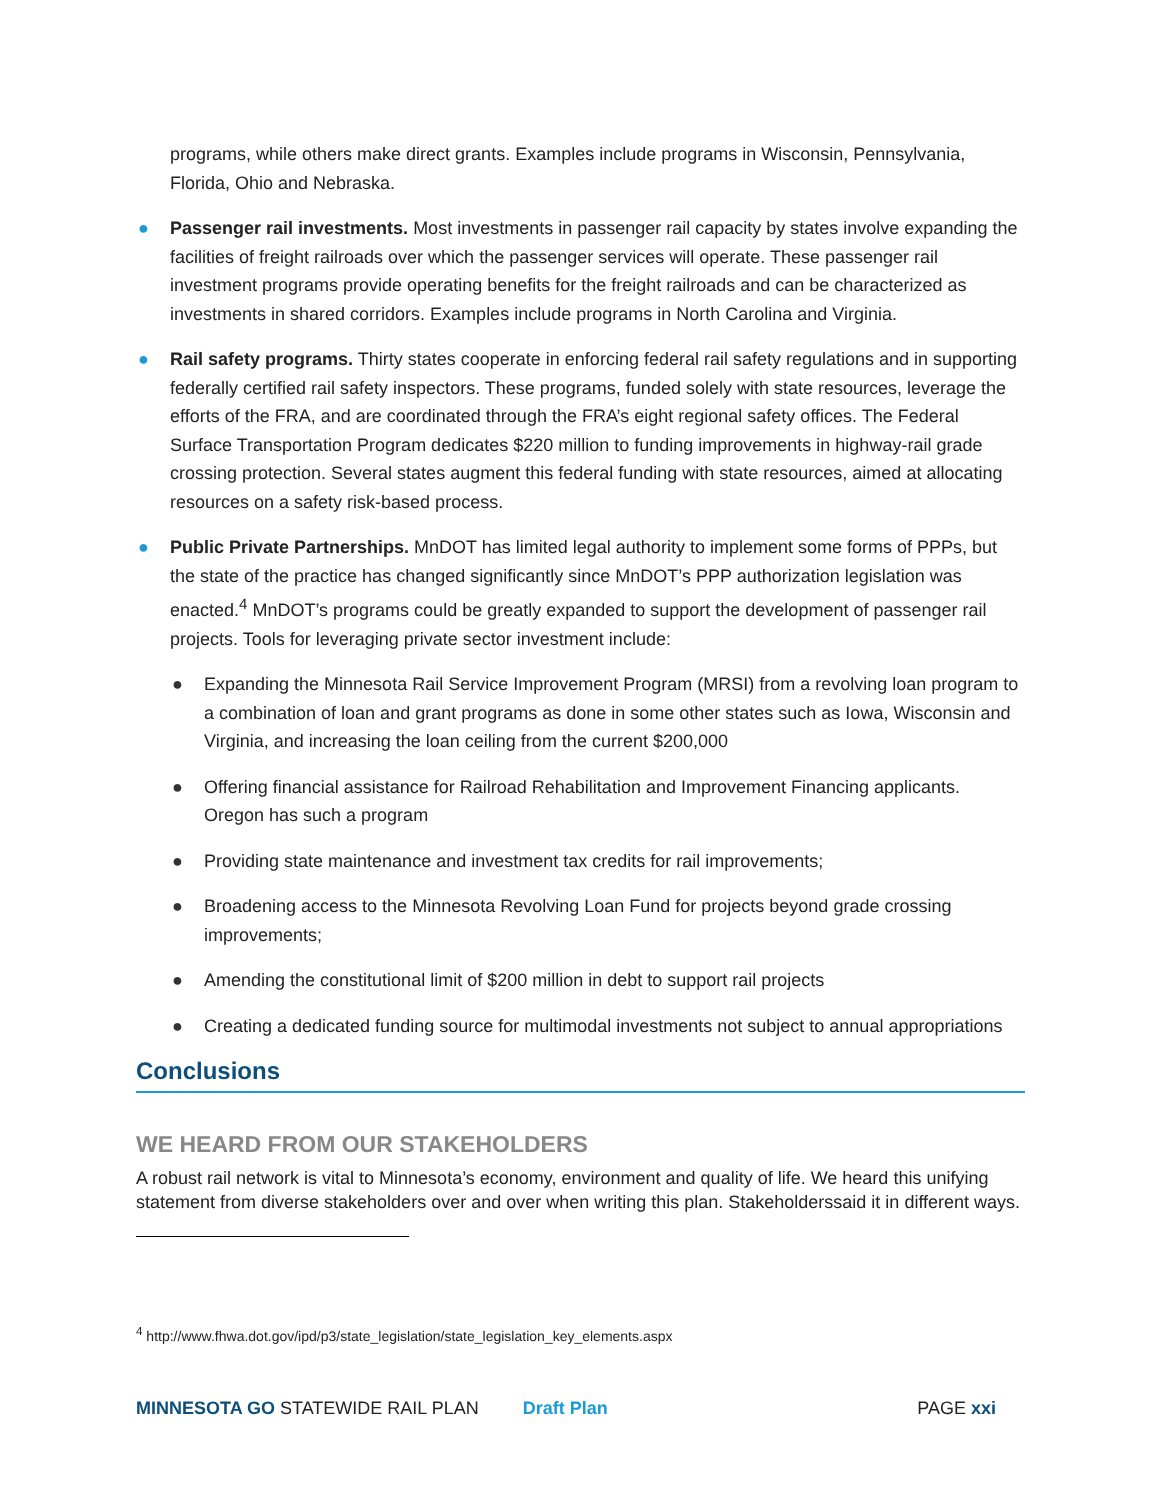programs, while others make direct grants. Examples include programs in Wisconsin, Pennsylvania, Florida, Ohio and Nebraska.
● Passenger rail investments. Most investments in passenger rail capacity by states involve expanding the facilities of freight railroads over which the passenger services will operate. These passenger rail investment programs provide operating benefits for the freight railroads and can be characterized as investments in shared corridors. Examples include programs in North Carolina and Virginia.
● Rail safety programs. Thirty states cooperate in enforcing federal rail safety regulations and in supporting federally certified rail safety inspectors. These programs, funded solely with state resources, leverage the efforts of the FRA, and are coordinated through the FRA’s eight regional safety offices. The Federal Surface Transportation Program dedicates $220 million to funding improvements in highway-rail grade crossing protection. Several states augment this federal funding with state resources, aimed at allocating resources on a safety risk-based process.
● Public Private Partnerships. MnDOT has limited legal authority to implement some forms of PPPs, but the state of the practice has changed significantly since MnDOT’s PPP authorization legislation was enacted.<sup>4</sup> MnDOT’s programs could be greatly expanded to support the development of passenger rail projects. Tools for leveraging private sector investment include:
● Expanding the Minnesota Rail Service Improvement Program (MRSI) from a revolving loan program to a combination of loan and grant programs as done in some other states such as Iowa, Wisconsin and Virginia, and increasing the loan ceiling from the current $200,000
● Offering financial assistance for Railroad Rehabilitation and Improvement Financing applicants. Oregon has such a program
● Providing state maintenance and investment tax credits for rail improvements;
● Broadening access to the Minnesota Revolving Loan Fund for projects beyond grade crossing improvements;
● Amending the constitutional limit of $200 million in debt to support rail projects
● Creating a dedicated funding source for multimodal investments not subject to annual appropriations
Conclusions
WE HEARD FROM OUR STAKEHOLDERS
A robust rail network is vital to Minnesota’s economy, environment and quality of life. We heard this unifying statement from diverse stakeholders over and over when writing this plan. Stakeholderssaid it in different ways.
<sup>4</sup> http://www.fhwa.dot.gov/ipd/p3/state_legislation/state_legislation_key_elements.aspx
MINNESOTA GO STATEWIDE RAIL PLAN Draft Plan PAGE xxi